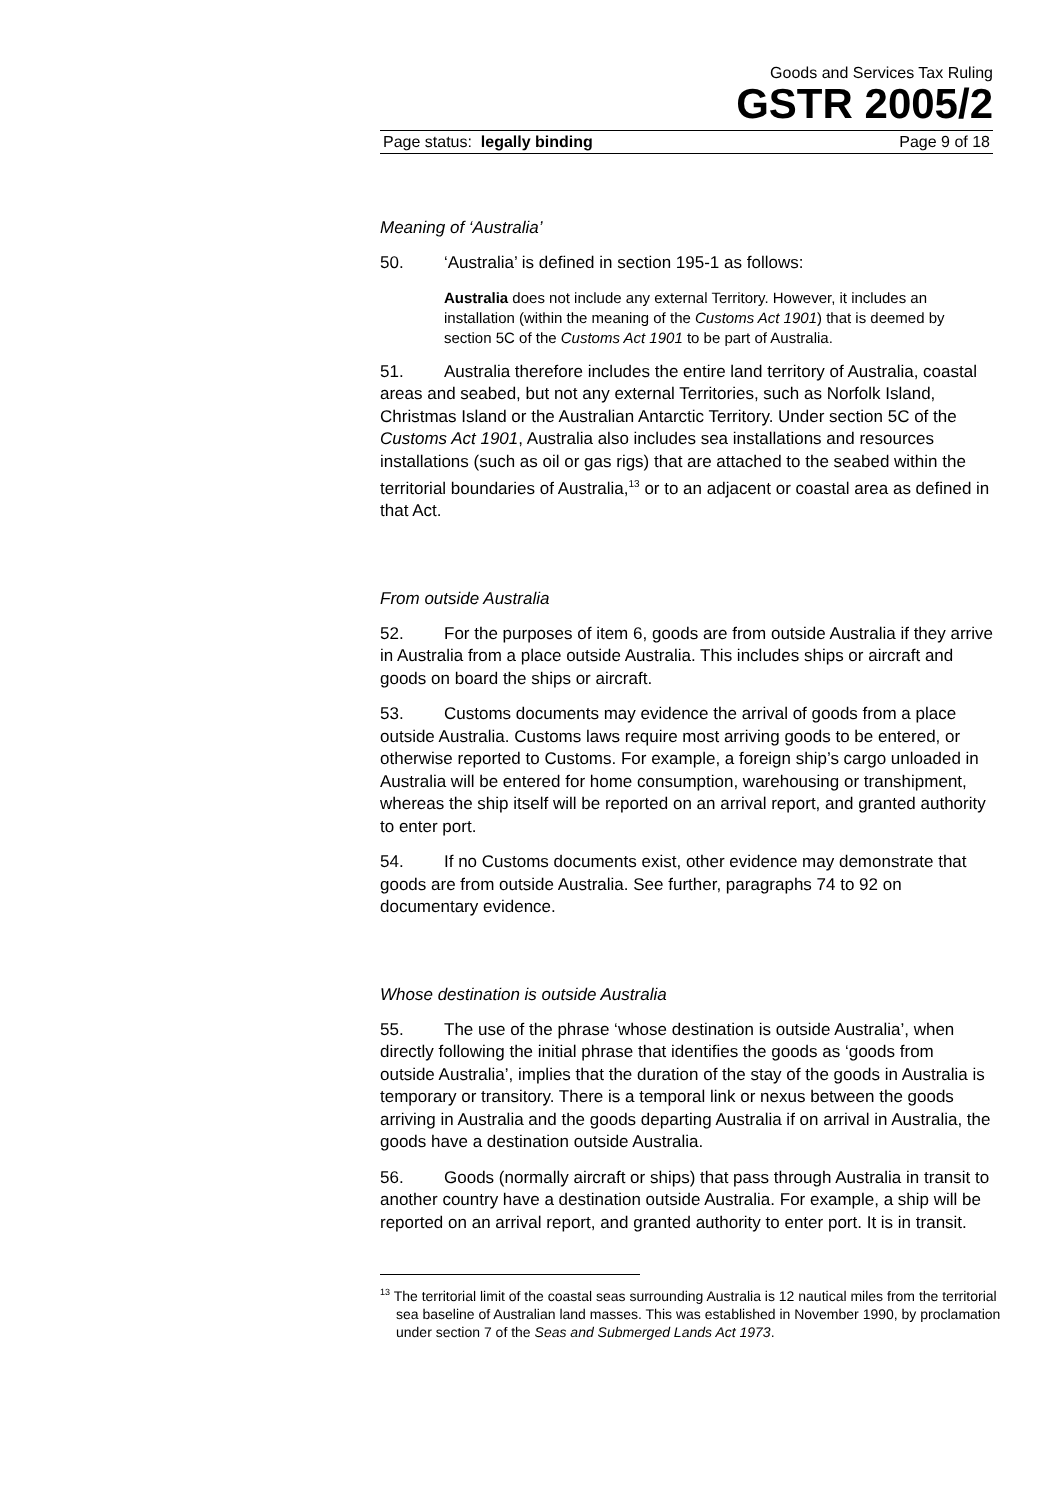Goods and Services Tax Ruling
GSTR 2005/2
Page status: legally binding Page 9 of 18
Meaning of ‘Australia’
50. ‘Australia’ is defined in section 195-1 as follows:
Australia does not include any external Territory. However, it includes an installation (within the meaning of the Customs Act 1901) that is deemed by section 5C of the Customs Act 1901 to be part of Australia.
51. Australia therefore includes the entire land territory of Australia, coastal areas and seabed, but not any external Territories, such as Norfolk Island, Christmas Island or the Australian Antarctic Territory. Under section 5C of the Customs Act 1901, Australia also includes sea installations and resources installations (such as oil or gas rigs) that are attached to the seabed within the territorial boundaries of Australia,<sup>13</sup> or to an adjacent or coastal area as defined in that Act.
From outside Australia
52. For the purposes of item 6, goods are from outside Australia if they arrive in Australia from a place outside Australia. This includes ships or aircraft and goods on board the ships or aircraft.
53. Customs documents may evidence the arrival of goods from a place outside Australia. Customs laws require most arriving goods to be entered, or otherwise reported to Customs. For example, a foreign ship’s cargo unloaded in Australia will be entered for home consumption, warehousing or transhipment, whereas the ship itself will be reported on an arrival report, and granted authority to enter port.
54. If no Customs documents exist, other evidence may demonstrate that goods are from outside Australia. See further, paragraphs 74 to 92 on documentary evidence.
Whose destination is outside Australia
55. The use of the phrase ‘whose destination is outside Australia’, when directly following the initial phrase that identifies the goods as ‘goods from outside Australia’, implies that the duration of the stay of the goods in Australia is temporary or transitory. There is a temporal link or nexus between the goods arriving in Australia and the goods departing Australia if on arrival in Australia, the goods have a destination outside Australia.
56. Goods (normally aircraft or ships) that pass through Australia in transit to another country have a destination outside Australia. For example, a ship will be reported on an arrival report, and granted authority to enter port. It is in transit.
<sup>13</sup> The territorial limit of the coastal seas surrounding Australia is 12 nautical miles from the territorial sea baseline of Australian land masses. This was established in November 1990, by proclamation under section 7 of the Seas and Submerged Lands Act 1973.